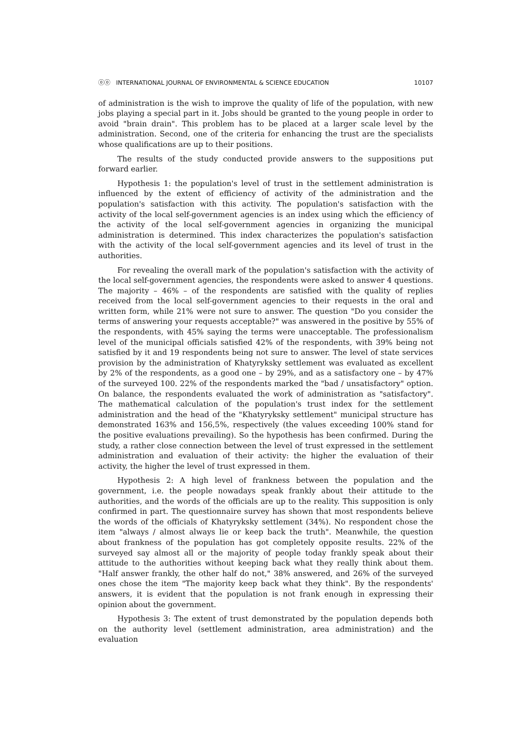ⓞⓞ INTERNATIONAL JOURNAL OF ENVIRONMENTAL & SCIENCE EDUCATION 10107
of administration is the wish to improve the quality of life of the population, with new jobs playing a special part in it. Jobs should be granted to the young people in order to avoid "brain drain". This problem has to be placed at a larger scale level by the administration. Second, one of the criteria for enhancing the trust are the specialists whose qualifications are up to their positions.
The results of the study conducted provide answers to the suppositions put forward earlier.
Hypothesis 1: the population's level of trust in the settlement administration is influenced by the extent of efficiency of activity of the administration and the population's satisfaction with this activity. The population's satisfaction with the activity of the local self-government agencies is an index using which the efficiency of the activity of the local self-government agencies in organizing the municipal administration is determined. This index characterizes the population's satisfaction with the activity of the local self-government agencies and its level of trust in the authorities.
For revealing the overall mark of the population's satisfaction with the activity of the local self-government agencies, the respondents were asked to answer 4 questions. The majority – 46% – of the respondents are satisfied with the quality of replies received from the local self-government agencies to their requests in the oral and written form, while 21% were not sure to answer. The question "Do you consider the terms of answering your requests acceptable?" was answered in the positive by 55% of the respondents, with 45% saying the terms were unacceptable. The professionalism level of the municipal officials satisfied 42% of the respondents, with 39% being not satisfied by it and 19 respondents being not sure to answer. The level of state services provision by the administration of Khatyryksky settlement was evaluated as excellent by 2% of the respondents, as a good one – by 29%, and as a satisfactory one – by 47% of the surveyed 100. 22% of the respondents marked the "bad / unsatisfactory" option. On balance, the respondents evaluated the work of administration as "satisfactory". The mathematical calculation of the population's trust index for the settlement administration and the head of the "Khatyryksky settlement" municipal structure has demonstrated 163% and 156,5%, respectively (the values exceeding 100% stand for the positive evaluations prevailing). So the hypothesis has been confirmed. During the study, a rather close connection between the level of trust expressed in the settlement administration and evaluation of their activity: the higher the evaluation of their activity, the higher the level of trust expressed in them.
Hypothesis 2: A high level of frankness between the population and the government, i.e. the people nowadays speak frankly about their attitude to the authorities, and the words of the officials are up to the reality. This supposition is only confirmed in part. The questionnaire survey has shown that most respondents believe the words of the officials of Khatyryksky settlement (34%). No respondent chose the item "always / almost always lie or keep back the truth". Meanwhile, the question about frankness of the population has got completely opposite results. 22% of the surveyed say almost all or the majority of people today frankly speak about their attitude to the authorities without keeping back what they really think about them. "Half answer frankly, the other half do not," 38% answered, and 26% of the surveyed ones chose the item "The majority keep back what they think". By the respondents' answers, it is evident that the population is not frank enough in expressing their opinion about the government.
Hypothesis 3: The extent of trust demonstrated by the population depends both on the authority level (settlement administration, area administration) and the evaluation